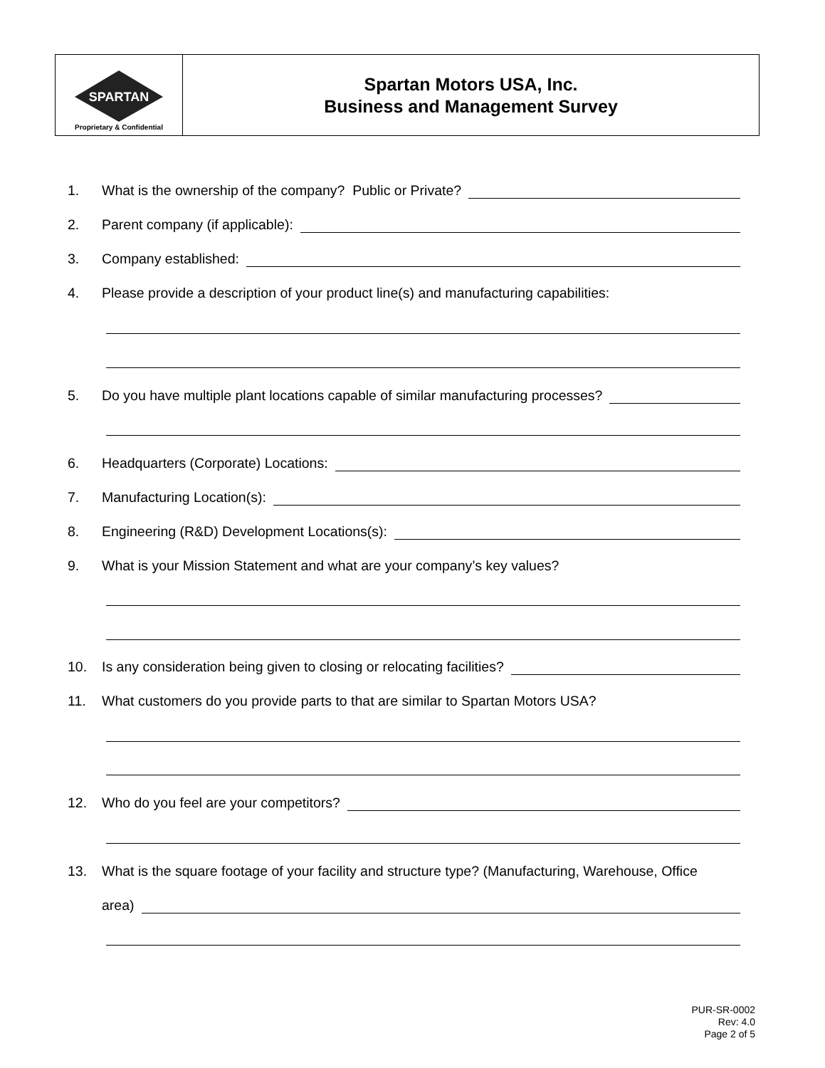| SPARTAN Proprietary & Confidential | Spartan Motors USA, Inc. Business and Management Survey |
1. What is the ownership of the company? Public or Private?
2. Parent company (if applicable):
3. Company established:
4. Please provide a description of your product line(s) and manufacturing capabilities:
5. Do you have multiple plant locations capable of similar manufacturing processes?
6. Headquarters (Corporate) Locations:
7. Manufacturing Location(s):
8. Engineering (R&D) Development Locations(s):
9. What is your Mission Statement and what are your company’s key values?
10. Is any consideration being given to closing or relocating facilities?
11. What customers do you provide parts to that are similar to Spartan Motors USA?
12. Who do you feel are your competitors?
13. What is the square footage of your facility and structure type? (Manufacturing, Warehouse, Office
area)
PUR-SR-0002
Rev: 4.0
Page 2 of 5